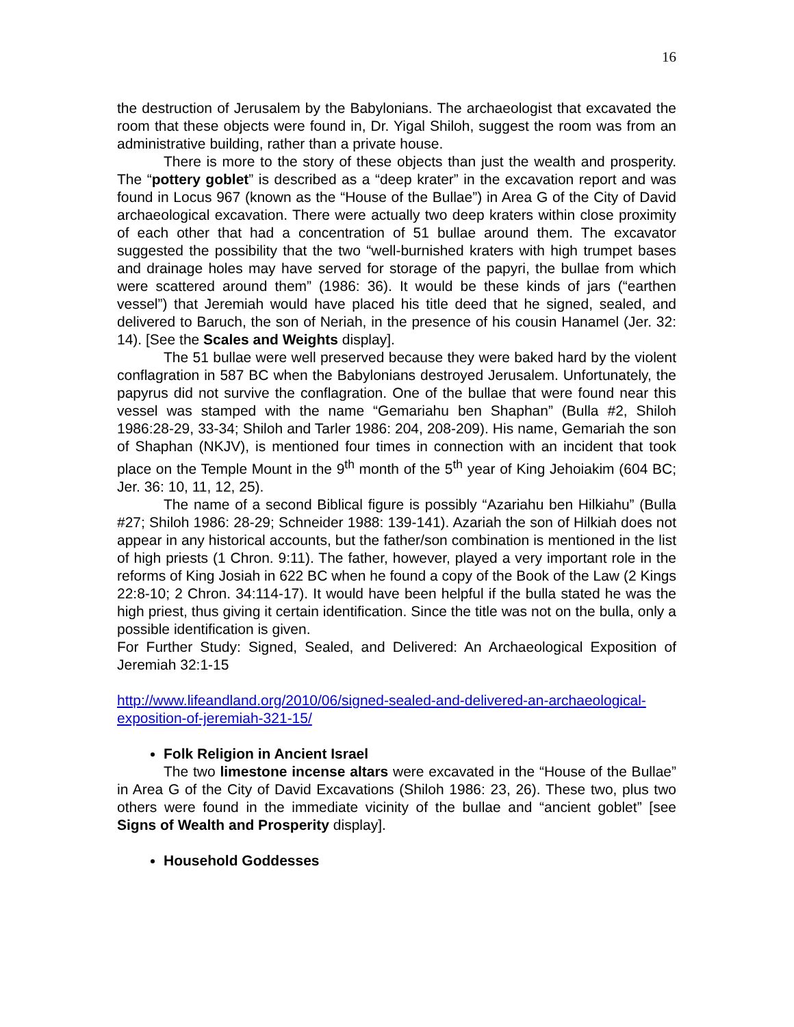16
the destruction of Jerusalem by the Babylonians. The archaeologist that excavated the room that these objects were found in, Dr. Yigal Shiloh, suggest the room was from an administrative building, rather than a private house.
There is more to the story of these objects than just the wealth and prosperity. The “pottery goblet” is described as a “deep krater” in the excavation report and was found in Locus 967 (known as the “House of the Bullae”) in Area G of the City of David archaeological excavation. There were actually two deep kraters within close proximity of each other that had a concentration of 51 bullae around them. The excavator suggested the possibility that the two “well-burnished kraters with high trumpet bases and drainage holes may have served for storage of the papyri, the bullae from which were scattered around them” (1986: 36). It would be these kinds of jars (“earthen vessel”) that Jeremiah would have placed his title deed that he signed, sealed, and delivered to Baruch, the son of Neriah, in the presence of his cousin Hanamel (Jer. 32: 14). [See the Scales and Weights display].
The 51 bullae were well preserved because they were baked hard by the violent conflagration in 587 BC when the Babylonians destroyed Jerusalem. Unfortunately, the papyrus did not survive the conflagration. One of the bullae that were found near this vessel was stamped with the name “Gemariahu ben Shaphan” (Bulla #2, Shiloh 1986:28-29, 33-34; Shiloh and Tarler 1986: 204, 208-209). His name, Gemariah the son of Shaphan (NKJV), is mentioned four times in connection with an incident that took place on the Temple Mount in the 9<sup>th</sup> month of the 5<sup>th</sup> year of King Jehoiakim (604 BC; Jer. 36: 10, 11, 12, 25).
The name of a second Biblical figure is possibly “Azariahu ben Hilkiahu” (Bulla #27; Shiloh 1986: 28-29; Schneider 1988: 139-141). Azariah the son of Hilkiah does not appear in any historical accounts, but the father/son combination is mentioned in the list of high priests (1 Chron. 9:11). The father, however, played a very important role in the reforms of King Josiah in 622 BC when he found a copy of the Book of the Law (2 Kings 22:8-10; 2 Chron. 34:114-17). It would have been helpful if the bulla stated he was the high priest, thus giving it certain identification. Since the title was not on the bulla, only a possible identification is given.
For Further Study: Signed, Sealed, and Delivered: An Archaeological Exposition of Jeremiah 32:1-15
http://www.lifeandland.org/2010/06/signed-sealed-and-delivered-an-archaeological-exposition-of-jeremiah-321-15/
Folk Religion in Ancient Israel
The two limestone incense altars were excavated in the “House of the Bullae” in Area G of the City of David Excavations (Shiloh 1986: 23, 26). These two, plus two others were found in the immediate vicinity of the bullae and “ancient goblet” [see Signs of Wealth and Prosperity display].
Household Goddesses